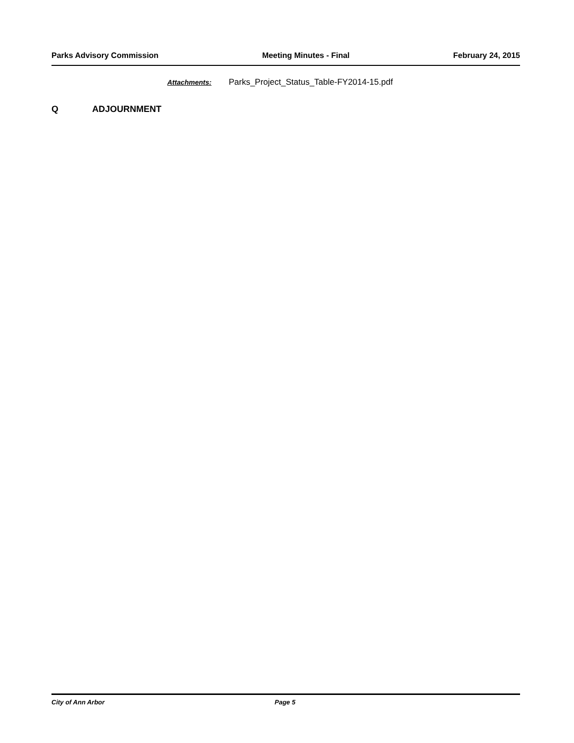Parks Advisory Commission Meeting Minutes - Final February 24, 2015
Attachments: Parks_Project_Status_Table-FY2014-15.pdf
Q ADJOURNMENT
City of Ann Arbor Page 5